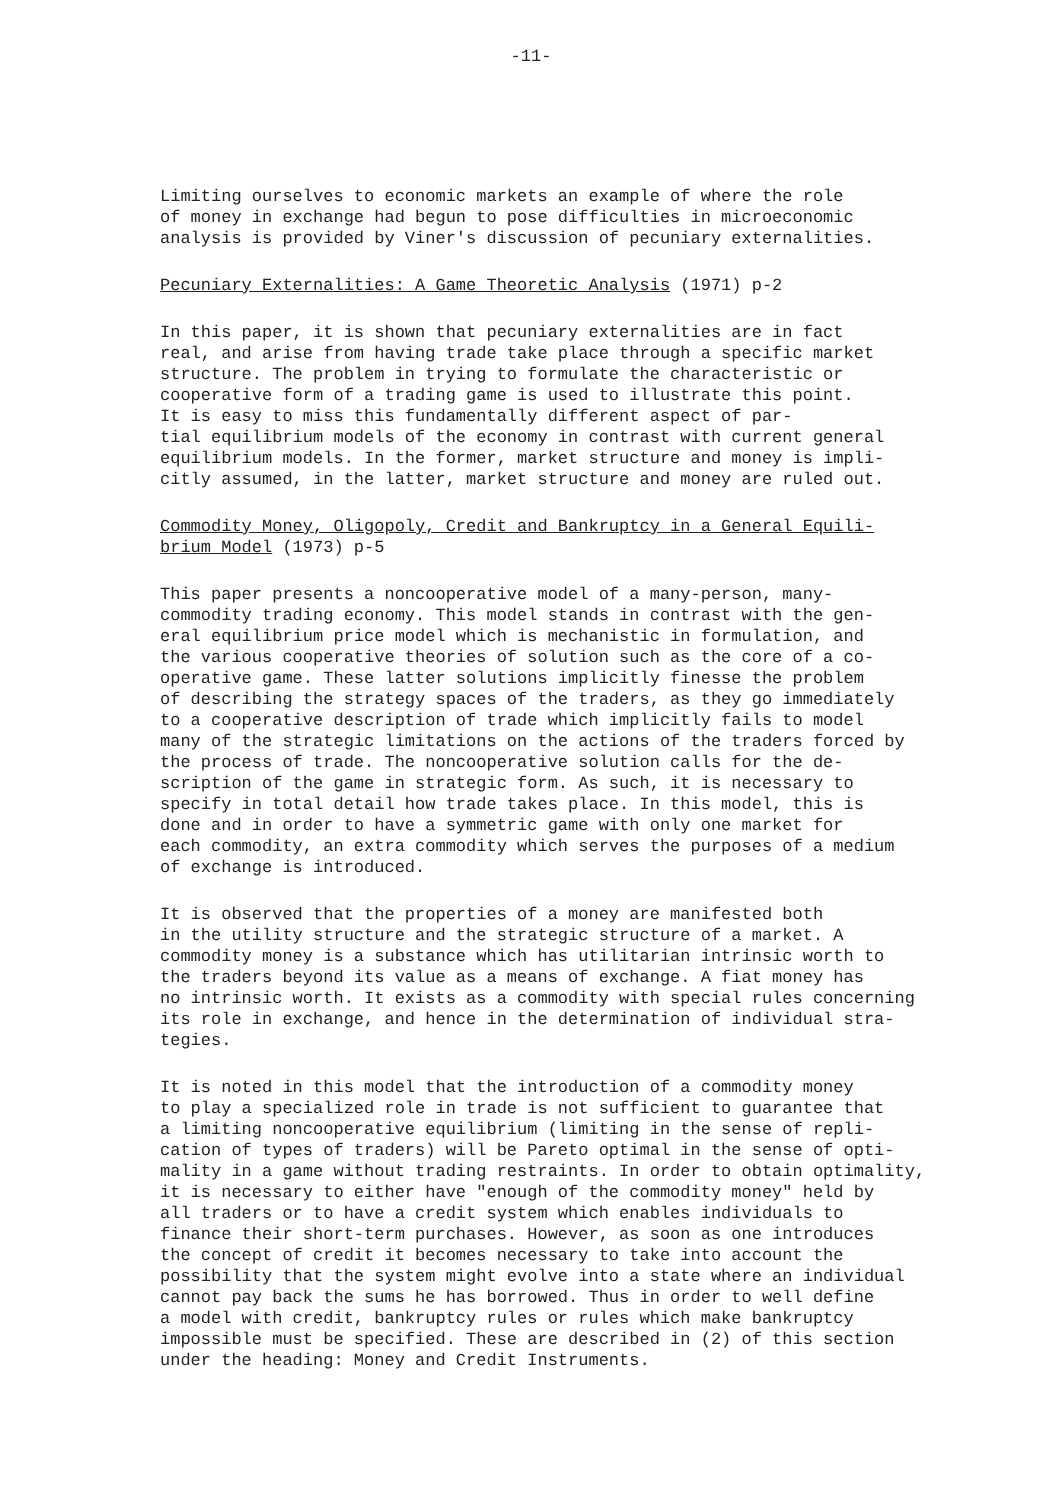-11-
Limiting ourselves to economic markets an example of where the role of money in exchange had begun to pose difficulties in microeconomic analysis is provided by Viner's discussion of pecuniary externalities.
Pecuniary Externalities: A Game Theoretic Analysis (1971) p-2
In this paper, it is shown that pecuniary externalities are in fact real, and arise from having trade take place through a specific market structure. The problem in trying to formulate the characteristic or cooperative form of a trading game is used to illustrate this point. It is easy to miss this fundamentally different aspect of par- tial equilibrium models of the economy in contrast with current general equilibrium models. In the former, market structure and money is impli- citly assumed, in the latter, market structure and money are ruled out.
Commodity Money, Oligopoly, Credit and Bankruptcy in a General Equili- brium Model (1973) p-5
This paper presents a noncooperative model of a many-person, many- commodity trading economy. This model stands in contrast with the gen- eral equilibrium price model which is mechanistic in formulation, and the various cooperative theories of solution such as the core of a co- operative game. These latter solutions implicitly finesse the problem of describing the strategy spaces of the traders, as they go immediately to a cooperative description of trade which implicitly fails to model many of the strategic limitations on the actions of the traders forced by the process of trade. The noncooperative solution calls for the de- scription of the game in strategic form. As such, it is necessary to specify in total detail how trade takes place. In this model, this is done and in order to have a symmetric game with only one market for each commodity, an extra commodity which serves the purposes of a medium of exchange is introduced.
It is observed that the properties of a money are manifested both in the utility structure and the strategic structure of a market. A commodity money is a substance which has utilitarian intrinsic worth to the traders beyond its value as a means of exchange. A fiat money has no intrinsic worth. It exists as a commodity with special rules concerning its role in exchange, and hence in the determination of individual stra- tegies.
It is noted in this model that the introduction of a commodity money to play a specialized role in trade is not sufficient to guarantee that a limiting noncooperative equilibrium (limiting in the sense of repli- cation of types of traders) will be Pareto optimal in the sense of opti- mality in a game without trading restraints. In order to obtain optimality, it is necessary to either have "enough of the commodity money" held by all traders or to have a credit system which enables individuals to finance their short-term purchases. However, as soon as one introduces the concept of credit it becomes necessary to take into account the possibility that the system might evolve into a state where an individual cannot pay back the sums he has borrowed. Thus in order to well define a model with credit, bankruptcy rules or rules which make bankruptcy impossible must be specified. These are described in (2) of this section under the heading: Money and Credit Instruments.